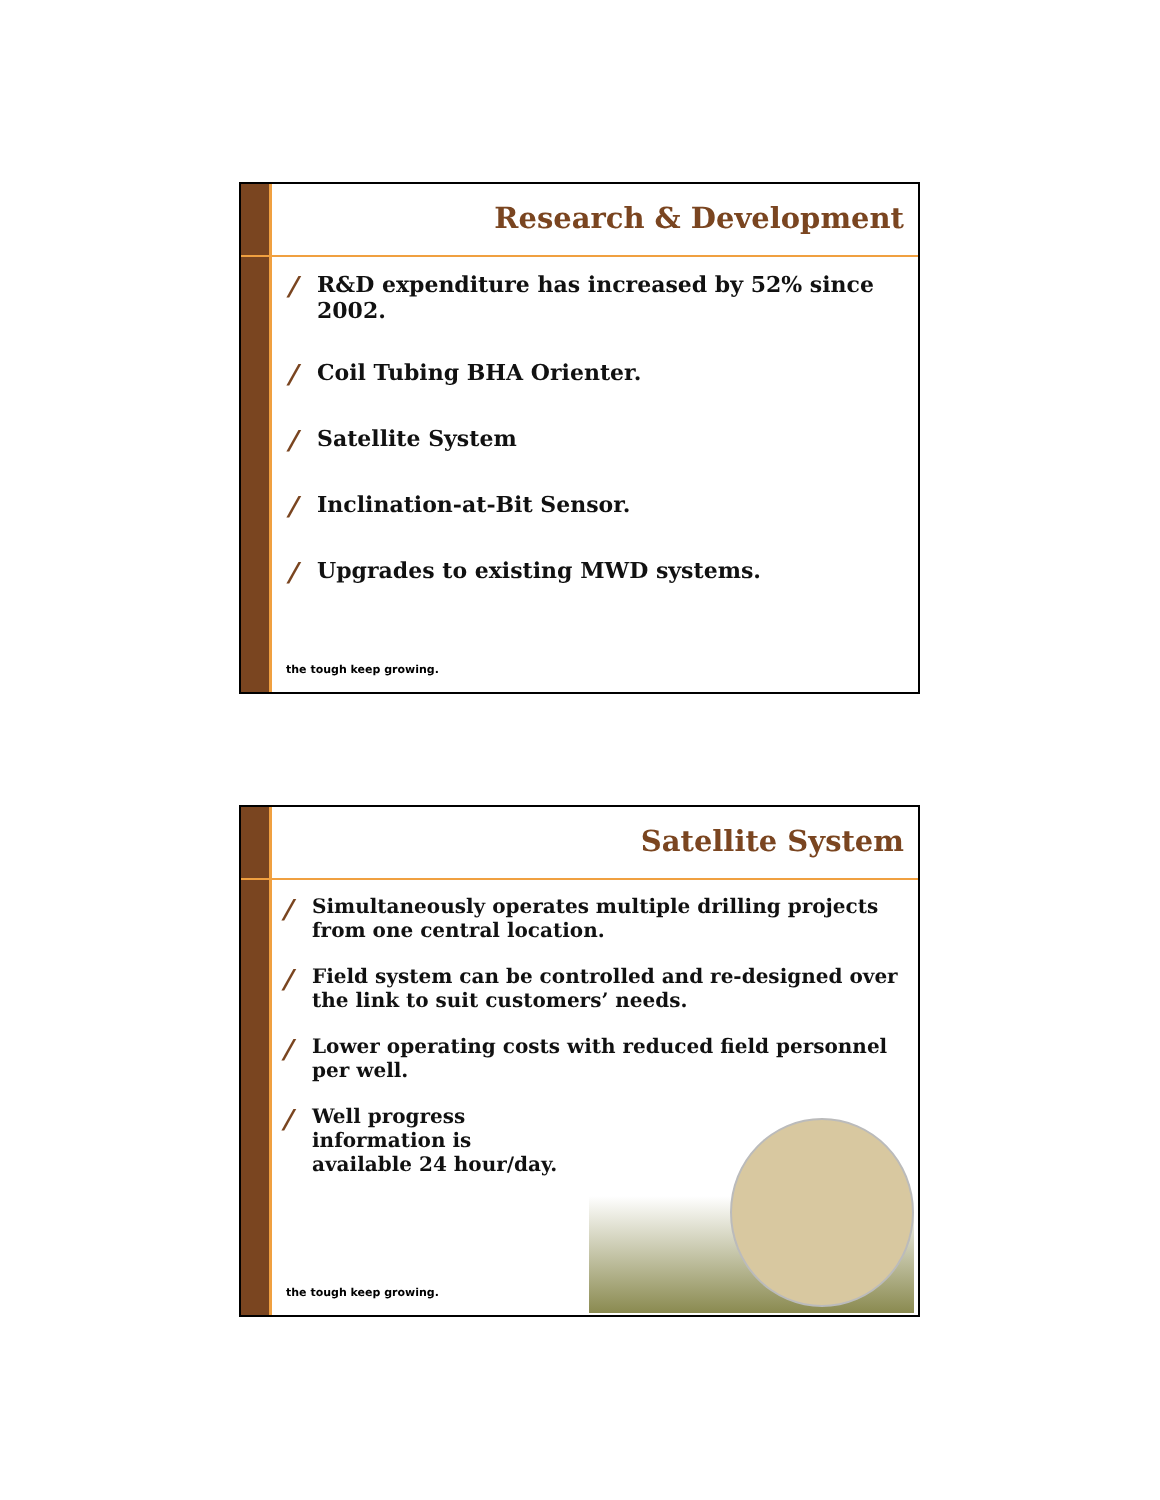Research & Development
/ R&D expenditure has increased by 52% since 2002.
/ Coil Tubing BHA Orienter.
/ Satellite System
/ Inclination-at-Bit Sensor.
/ Upgrades to existing MWD systems.
the tough keep growing.
Satellite System
/ Simultaneously operates multiple drilling projects from one central location.
/ Field system can be controlled and re-designed over the link to suit customers’ needs.
/ Lower operating costs with reduced field personnel per well.
/ Well progress information is available 24 hour/day.
the tough keep growing.